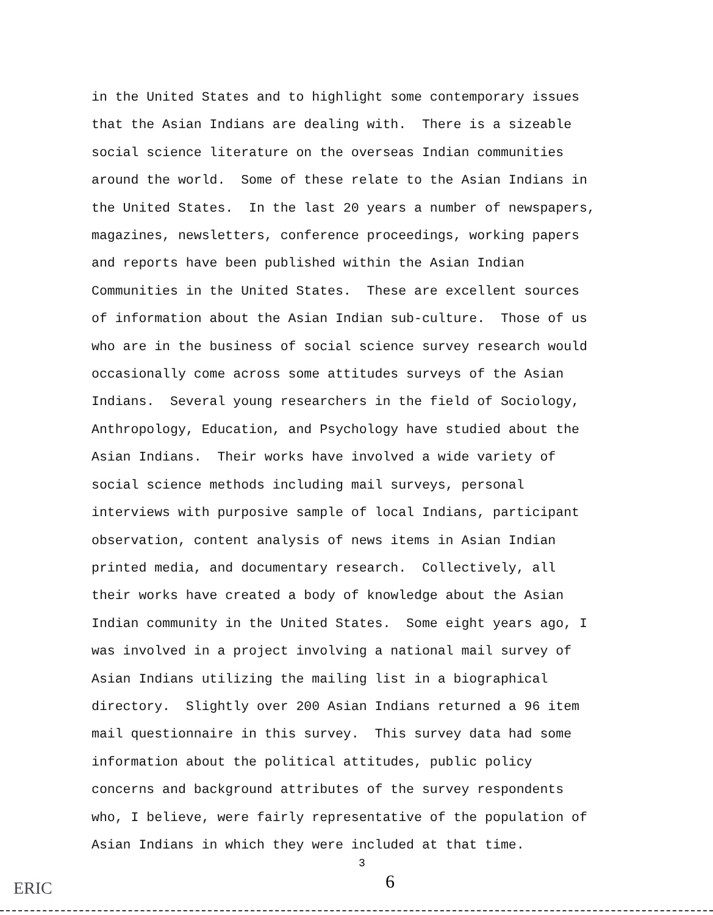in the United States and to highlight some contemporary issues that the Asian Indians are dealing with. There is a sizeable social science literature on the overseas Indian communities around the world. Some of these relate to the Asian Indians in the United States. In the last 20 years a number of newspapers, magazines, newsletters, conference proceedings, working papers and reports have been published within the Asian Indian Communities in the United States. These are excellent sources of information about the Asian Indian sub-culture. Those of us who are in the business of social science survey research would occasionally come across some attitudes surveys of the Asian Indians. Several young researchers in the field of Sociology, Anthropology, Education, and Psychology have studied about the Asian Indians. Their works have involved a wide variety of social science methods including mail surveys, personal interviews with purposive sample of local Indians, participant observation, content analysis of news items in Asian Indian printed media, and documentary research. Collectively, all their works have created a body of knowledge about the Asian Indian community in the United States. Some eight years ago, I was involved in a project involving a national mail survey of Asian Indians utilizing the mailing list in a biographical directory. Slightly over 200 Asian Indians returned a 96 item mail questionnaire in this survey. This survey data had some information about the political attitudes, public policy concerns and background attributes of the survey respondents who, I believe, were fairly representative of the population of Asian Indians in which they were included at that time.
3
6
ERIC